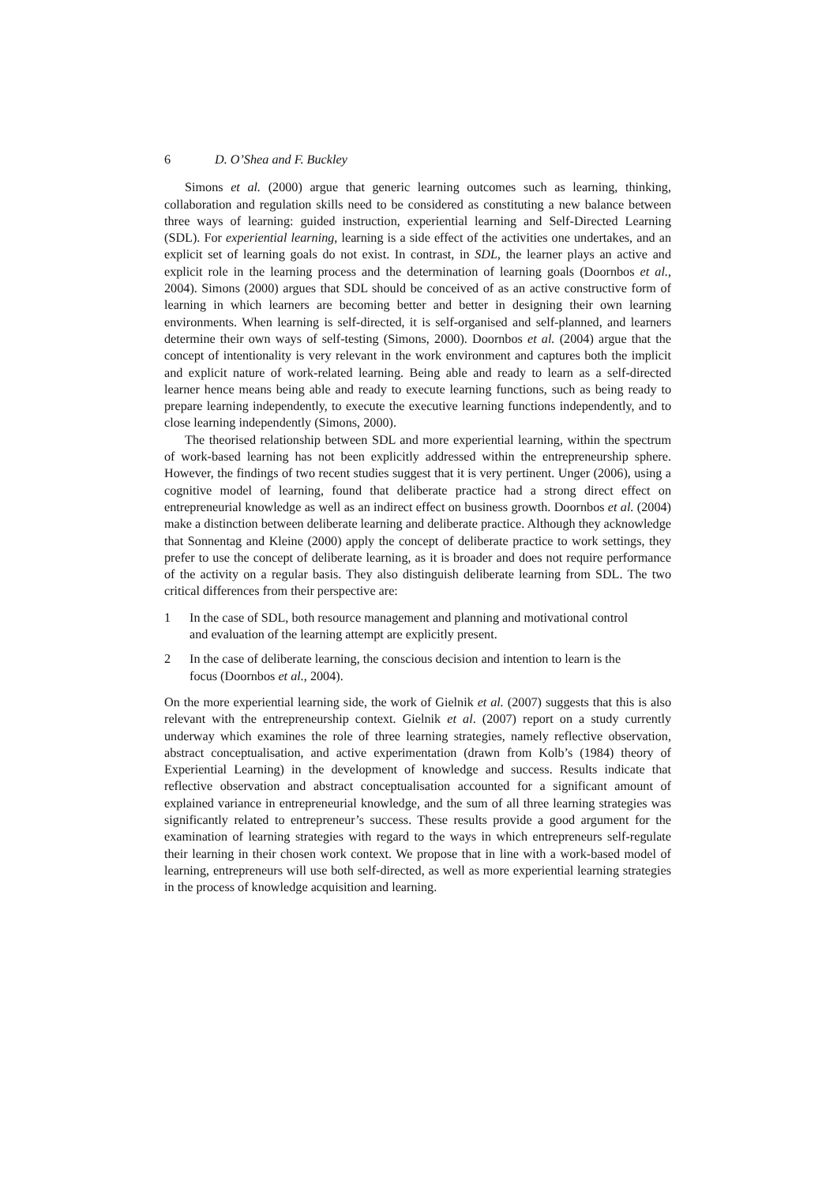6 D. O’Shea and F. Buckley
Simons et al. (2000) argue that generic learning outcomes such as learning, thinking, collaboration and regulation skills need to be considered as constituting a new balance between three ways of learning: guided instruction, experiential learning and Self-Directed Learning (SDL). For experiential learning, learning is a side effect of the activities one undertakes, and an explicit set of learning goals do not exist. In contrast, in SDL, the learner plays an active and explicit role in the learning process and the determination of learning goals (Doornbos et al., 2004). Simons (2000) argues that SDL should be conceived of as an active constructive form of learning in which learners are becoming better and better in designing their own learning environments. When learning is self-directed, it is self-organised and self-planned, and learners determine their own ways of self-testing (Simons, 2000). Doornbos et al. (2004) argue that the concept of intentionality is very relevant in the work environment and captures both the implicit and explicit nature of work-related learning. Being able and ready to learn as a self-directed learner hence means being able and ready to execute learning functions, such as being ready to prepare learning independently, to execute the executive learning functions independently, and to close learning independently (Simons, 2000).
The theorised relationship between SDL and more experiential learning, within the spectrum of work-based learning has not been explicitly addressed within the entrepreneurship sphere. However, the findings of two recent studies suggest that it is very pertinent. Unger (2006), using a cognitive model of learning, found that deliberate practice had a strong direct effect on entrepreneurial knowledge as well as an indirect effect on business growth. Doornbos et al. (2004) make a distinction between deliberate learning and deliberate practice. Although they acknowledge that Sonnentag and Kleine (2000) apply the concept of deliberate practice to work settings, they prefer to use the concept of deliberate learning, as it is broader and does not require performance of the activity on a regular basis. They also distinguish deliberate learning from SDL. The two critical differences from their perspective are:
1 In the case of SDL, both resource management and planning and motivational control and evaluation of the learning attempt are explicitly present.
2 In the case of deliberate learning, the conscious decision and intention to learn is the focus (Doornbos et al., 2004).
On the more experiential learning side, the work of Gielnik et al. (2007) suggests that this is also relevant with the entrepreneurship context. Gielnik et al. (2007) report on a study currently underway which examines the role of three learning strategies, namely reflective observation, abstract conceptualisation, and active experimentation (drawn from Kolb’s (1984) theory of Experiential Learning) in the development of knowledge and success. Results indicate that reflective observation and abstract conceptualisation accounted for a significant amount of explained variance in entrepreneurial knowledge, and the sum of all three learning strategies was significantly related to entrepreneur’s success. These results provide a good argument for the examination of learning strategies with regard to the ways in which entrepreneurs self-regulate their learning in their chosen work context. We propose that in line with a work-based model of learning, entrepreneurs will use both self-directed, as well as more experiential learning strategies in the process of knowledge acquisition and learning.